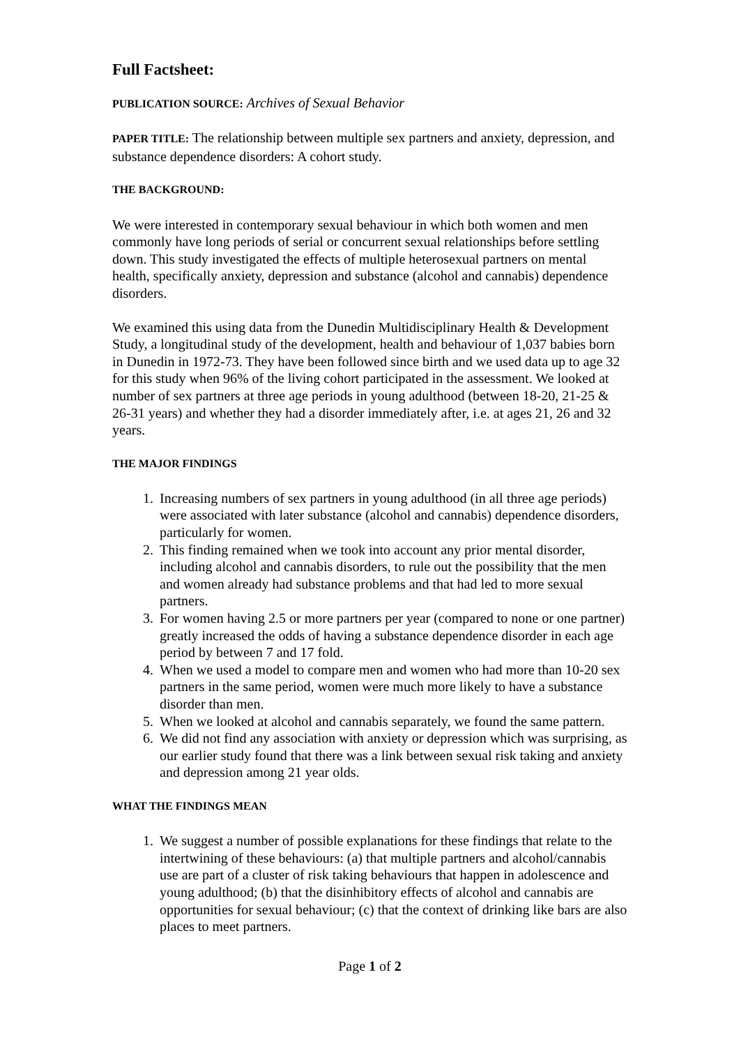Full Factsheet:
PUBLICATION SOURCE: Archives of Sexual Behavior
PAPER TITLE: The relationship between multiple sex partners and anxiety, depression, and substance dependence disorders: A cohort study.
THE BACKGROUND:
We were interested in contemporary sexual behaviour in which both women and men commonly have long periods of serial or concurrent sexual relationships before settling down. This study investigated the effects of multiple heterosexual partners on mental health, specifically anxiety, depression and substance (alcohol and cannabis) dependence disorders.
We examined this using data from the Dunedin Multidisciplinary Health & Development Study, a longitudinal study of the development, health and behaviour of 1,037 babies born in Dunedin in 1972-73. They have been followed since birth and we used data up to age 32 for this study when 96% of the living cohort participated in the assessment. We looked at number of sex partners at three age periods in young adulthood (between 18-20, 21-25 & 26-31 years) and whether they had a disorder immediately after, i.e. at ages 21, 26 and 32 years.
THE MAJOR FINDINGS
1. Increasing numbers of sex partners in young adulthood (in all three age periods) were associated with later substance (alcohol and cannabis) dependence disorders, particularly for women.
2. This finding remained when we took into account any prior mental disorder, including alcohol and cannabis disorders, to rule out the possibility that the men and women already had substance problems and that had led to more sexual partners.
3. For women having 2.5 or more partners per year (compared to none or one partner) greatly increased the odds of having a substance dependence disorder in each age period by between 7 and 17 fold.
4. When we used a model to compare men and women who had more than 10-20 sex partners in the same period, women were much more likely to have a substance disorder than men.
5. When we looked at alcohol and cannabis separately, we found the same pattern.
6. We did not find any association with anxiety or depression which was surprising, as our earlier study found that there was a link between sexual risk taking and anxiety and depression among 21 year olds.
WHAT THE FINDINGS MEAN
1. We suggest a number of possible explanations for these findings that relate to the intertwining of these behaviours: (a) that multiple partners and alcohol/cannabis use are part of a cluster of risk taking behaviours that happen in adolescence and young adulthood; (b) that the disinhibitory effects of alcohol and cannabis are opportunities for sexual behaviour; (c) that the context of drinking like bars are also places to meet partners.
Page 1 of 2